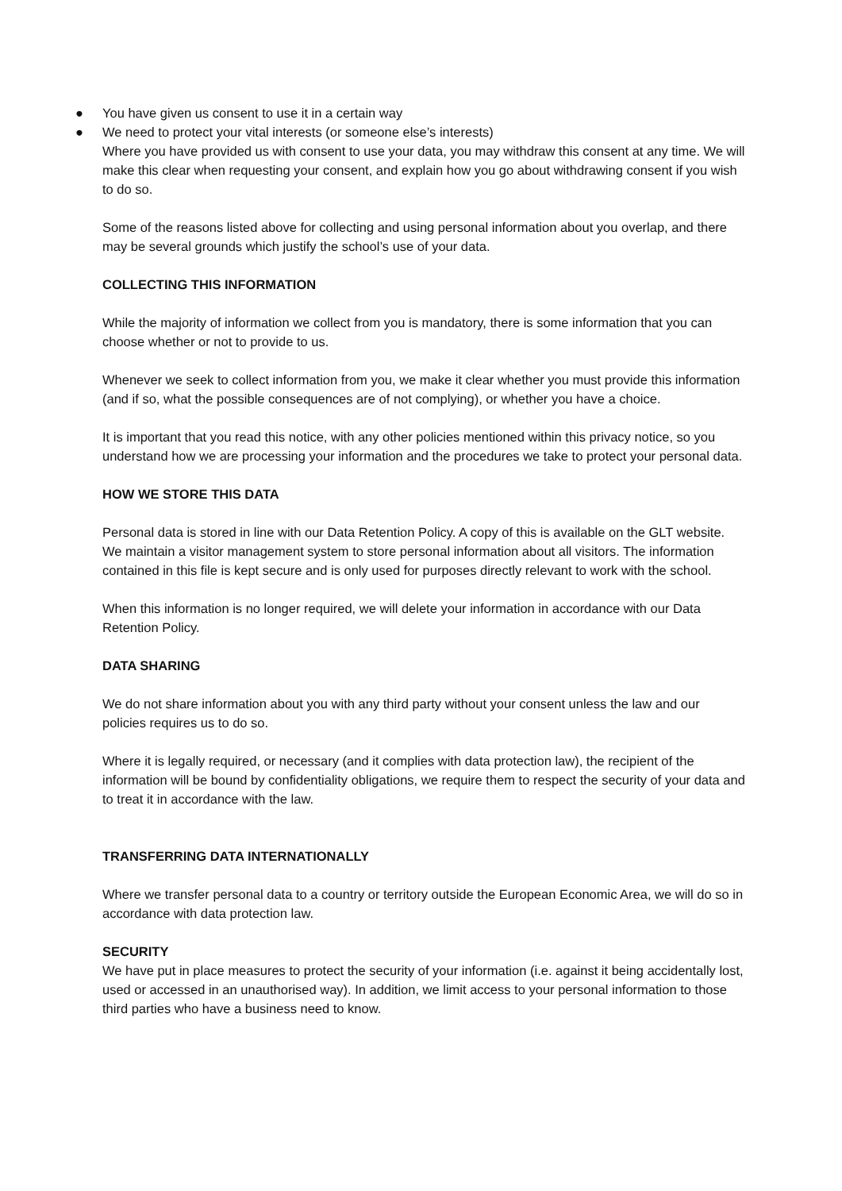● You have given us consent to use it in a certain way
● We need to protect your vital interests (or someone else’s interests)
Where you have provided us with consent to use your data, you may withdraw this consent at any time. We will make this clear when requesting your consent, and explain how you go about withdrawing consent if you wish to do so.
Some of the reasons listed above for collecting and using personal information about you overlap, and there may be several grounds which justify the school’s use of your data.
COLLECTING THIS INFORMATION
While the majority of information we collect from you is mandatory, there is some information that you can choose whether or not to provide to us.
Whenever we seek to collect information from you, we make it clear whether you must provide this information (and if so, what the possible consequences are of not complying), or whether you have a choice.
It is important that you read this notice, with any other policies mentioned within this privacy notice, so you understand how we are processing your information and the procedures we take to protect your personal data.
HOW WE STORE THIS DATA
Personal data is stored in line with our Data Retention Policy. A copy of this is available on the GLT website. We maintain a visitor management system to store personal information about all visitors. The information contained in this file is kept secure and is only used for purposes directly relevant to work with the school.
When this information is no longer required, we will delete your information in accordance with our Data Retention Policy.
DATA SHARING
We do not share information about you with any third party without your consent unless the law and our policies requires us to do so.
Where it is legally required, or necessary (and it complies with data protection law), the recipient of the information will be bound by confidentiality obligations, we require them to respect the security of your data and to treat it in accordance with the law.
TRANSFERRING DATA INTERNATIONALLY
Where we transfer personal data to a country or territory outside the European Economic Area, we will do so in accordance with data protection law.
SECURITY
We have put in place measures to protect the security of your information (i.e. against it being accidentally lost, used or accessed in an unauthorised way). In addition, we limit access to your personal information to those third parties who have a business need to know.